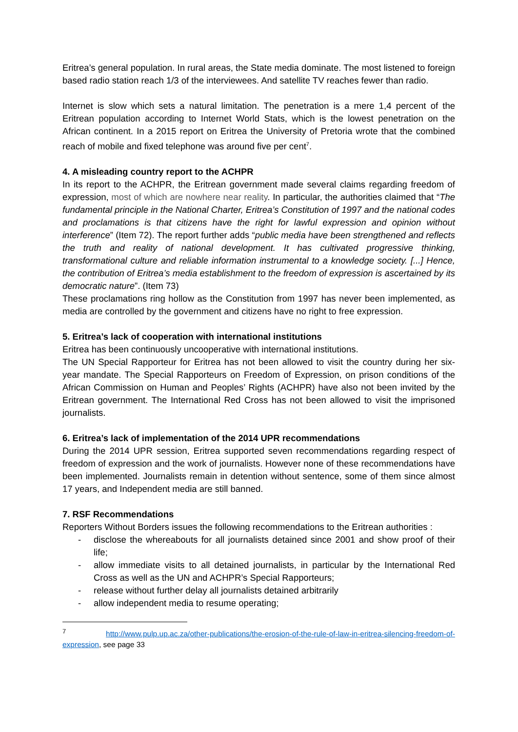Eritrea’s general population. In rural areas, the State media dominate. The most listened to foreign based radio station reach 1/3 of the interviewees. And satellite TV reaches fewer than radio.
Internet is slow which sets a natural limitation. The penetration is a mere 1,4 percent of the Eritrean population according to Internet World Stats, which is the lowest penetration on the African continent. In a 2015 report on Eritrea the University of Pretoria wrote that the combined reach of mobile and fixed telephone was around five per cent<sup>7</sup>.
4. A misleading country report to the ACHPR
In its report to the ACHPR, the Eritrean government made several claims regarding freedom of expression, most of which are nowhere near reality. In particular, the authorities claimed that “The fundamental principle in the National Charter, Eritrea’s Constitution of 1997 and the national codes and proclamations is that citizens have the right for lawful expression and opinion without interference” (Item 72). The report further adds “public media have been strengthened and reflects the truth and reality of national development. It has cultivated progressive thinking, transformational culture and reliable information instrumental to a knowledge society. [...] Hence, the contribution of Eritrea’s media establishment to the freedom of expression is ascertained by its democratic nature”. (Item 73)
These proclamations ring hollow as the Constitution from 1997 has never been implemented, as media are controlled by the government and citizens have no right to free expression.
5. Eritrea’s lack of cooperation with international institutions
Eritrea has been continuously uncooperative with international institutions.
The UN Special Rapporteur for Eritrea has not been allowed to visit the country during her six-year mandate. The Special Rapporteurs on Freedom of Expression, on prison conditions of the African Commission on Human and Peoples’ Rights (ACHPR) have also not been invited by the Eritrean government. The International Red Cross has not been allowed to visit the imprisoned journalists.
6. Eritrea’s lack of implementation of the 2014 UPR recommendations
During the 2014 UPR session, Eritrea supported seven recommendations regarding respect of freedom of expression and the work of journalists. However none of these recommendations have been implemented. Journalists remain in detention without sentence, some of them since almost 17 years, and Independent media are still banned.
7. RSF Recommendations
Reporters Without Borders issues the following recommendations to the Eritrean authorities :
- disclose the whereabouts for all journalists detained since 2001 and show proof of their life;
- allow immediate visits to all detained journalists, in particular by the International Red Cross as well as the UN and ACHPR’s Special Rapporteurs;
- release without further delay all journalists detained arbitrarily
- allow independent media to resume operating;
<sup>7</sup> http://www.pulp.up.ac.za/other-publications/the-erosion-of-the-rule-of-law-in-eritrea-silencing-freedom-of-expression, see page 33